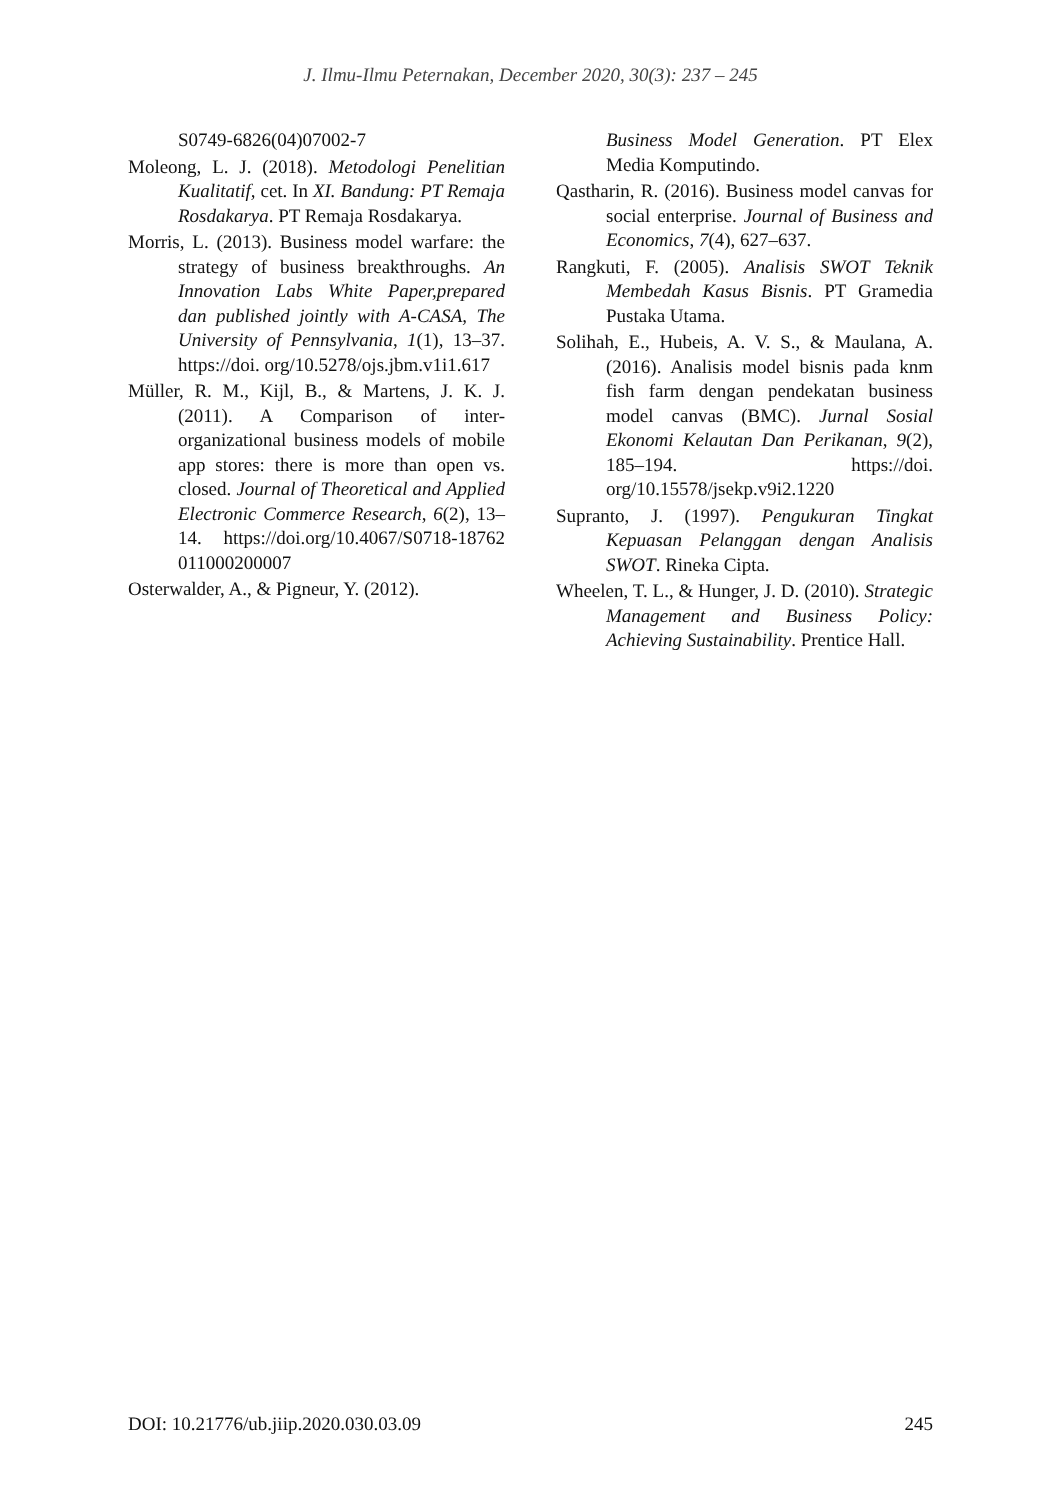J. Ilmu-Ilmu Peternakan, December 2020, 30(3): 237 – 245
S0749-6826(04)07002-7
Moleong, L. J. (2018). Metodologi Penelitian Kualitatif, cet. In XI. Bandung: PT Remaja Rosdakarya. PT Remaja Rosdakarya.
Morris, L. (2013). Business model warfare: the strategy of business breakthroughs. An Innovation Labs White Paper,prepared dan published jointly with A-CASA, The University of Pennsylvania, 1(1), 13–37. https://doi. org/10.5278/ojs.jbm.v1i1.617
Müller, R. M., Kijl, B., & Martens, J. K. J. (2011). A Comparison of inter-organizational business models of mobile app stores: there is more than open vs. closed. Journal of Theoretical and Applied Electronic Commerce Research, 6(2), 13–14. https://doi.org/10.4067/S0718-18762 011000200007
Osterwalder, A., & Pigneur, Y. (2012).
Business Model Generation. PT Elex Media Komputindo.
Qastharin, R. (2016). Business model canvas for social enterprise. Journal of Business and Economics, 7(4), 627–637.
Rangkuti, F. (2005). Analisis SWOT Teknik Membedah Kasus Bisnis. PT Gramedia Pustaka Utama.
Solihah, E., Hubeis, A. V. S., & Maulana, A. (2016). Analisis model bisnis pada knm fish farm dengan pendekatan business model canvas (BMC). Jurnal Sosial Ekonomi Kelautan Dan Perikanan, 9(2), 185–194. https://doi. org/10.15578/jsekp.v9i2.1220
Supranto, J. (1997). Pengukuran Tingkat Kepuasan Pelanggan dengan Analisis SWOT. Rineka Cipta.
Wheelen, T. L., & Hunger, J. D. (2010). Strategic Management and Business Policy: Achieving Sustainability. Prentice Hall.
DOI: 10.21776/ub.jiip.2020.030.03.09 245